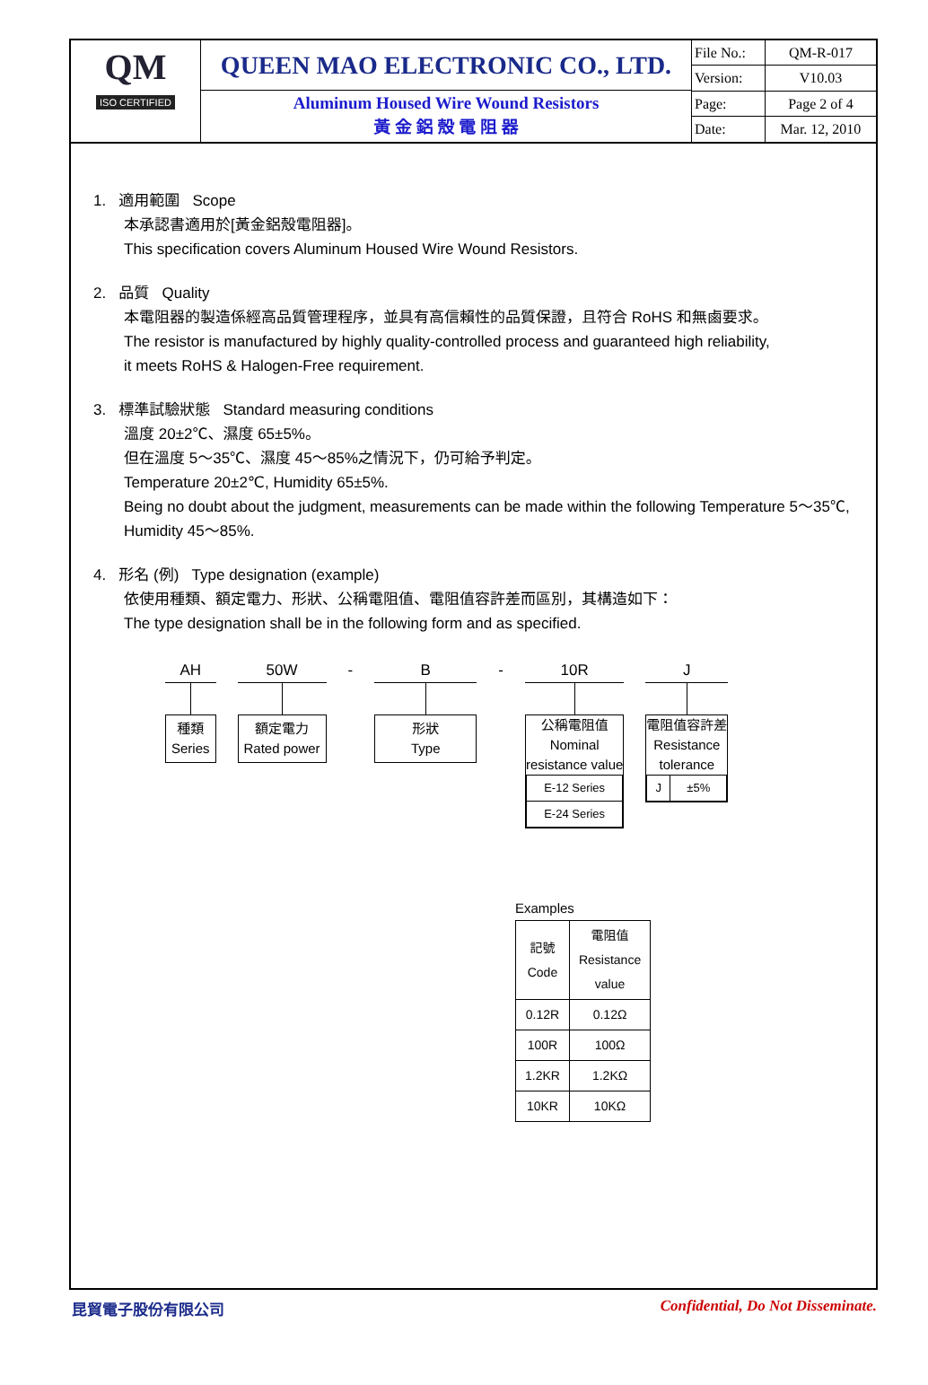QM
ISO CERTIFIED
QUEEN MAO ELECTRONIC CO., LTD.
Aluminum Housed Wire Wound Resistors
黃 金 鋁 殼 電 阻 器
| File No.: | QM-R-017 |
| Version: | V10.03 |
| Page: | Page 2 of 4 |
| Date: | Mar. 12, 2010 |
1. 適用範圍 Scope
本承認書適用於[黃金鋁殼電阻器]。
This specification covers Aluminum Housed Wire Wound Resistors.
2. 品質 Quality
本電阻器的製造係經高品質管理程序，並具有高信賴性的品質保證，且符合 RoHS 和無鹵要求。
The resistor is manufactured by highly quality-controlled process and guaranteed high reliability,
it meets RoHS & Halogen-Free requirement.
3. 標準試驗狀態 Standard measuring conditions
溫度 20±2℃、濕度 65±5%。
但在溫度 5～35℃、濕度 45～85%之情況下，仍可給予判定。
Temperature 20±2℃, Humidity 65±5%.
Being no doubt about the judgment, measurements can be made within the following Temperature 5～35℃, Humidity 45～85%.
4. 形名 (例) Type designation (example)
依使用種類、額定電力、形狀、公稱電阻值、電阻值容許差而區別，其構造如下：
The type designation shall be in the following form and as specified.
AH
種類
Series
50W
額定電力
Rated power
- B
形狀
Type
- 10R
公稱電阻值
Nominal
resistance value
| E-12 Series |
| E-24 Series |
J
電阻值容許差
Resistance
tolerance
| J | ±5% |
Examples
| 記號 Code | 電阻值 Resistance value |
| --- | --- |
| 0.12R | 0.12Ω |
| 100R | 100Ω |
| 1.2KR | 1.2KΩ |
| 10KR | 10KΩ |
昆貿電子股份有限公司 Confidential, Do Not Disseminate.